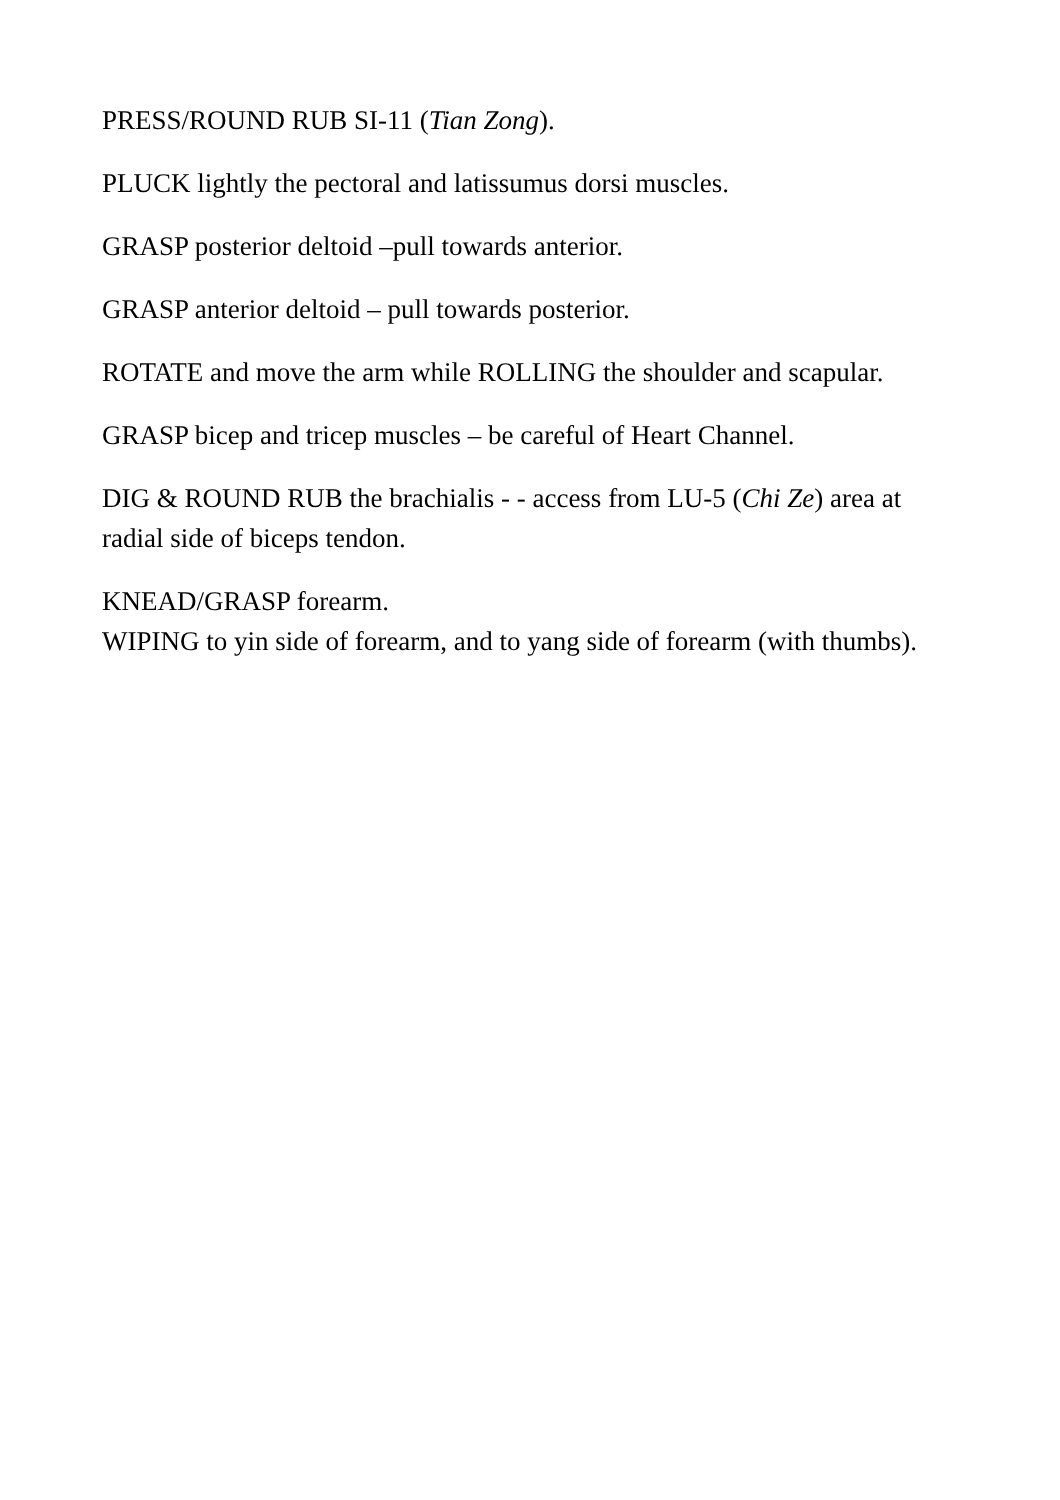PRESS/ROUND RUB SI-11 (Tian Zong).
PLUCK lightly the pectoral and latissumus dorsi muscles.
GRASP posterior deltoid –pull towards anterior.
GRASP anterior deltoid – pull towards posterior.
ROTATE and move the arm while ROLLING the shoulder and scapular.
GRASP bicep and tricep muscles – be careful of Heart Channel.
DIG & ROUND RUB the brachialis - - access from LU-5 (Chi Ze) area at radial side of biceps tendon.
KNEAD/GRASP forearm.
WIPING to yin side of forearm, and to yang side of forearm (with thumbs).